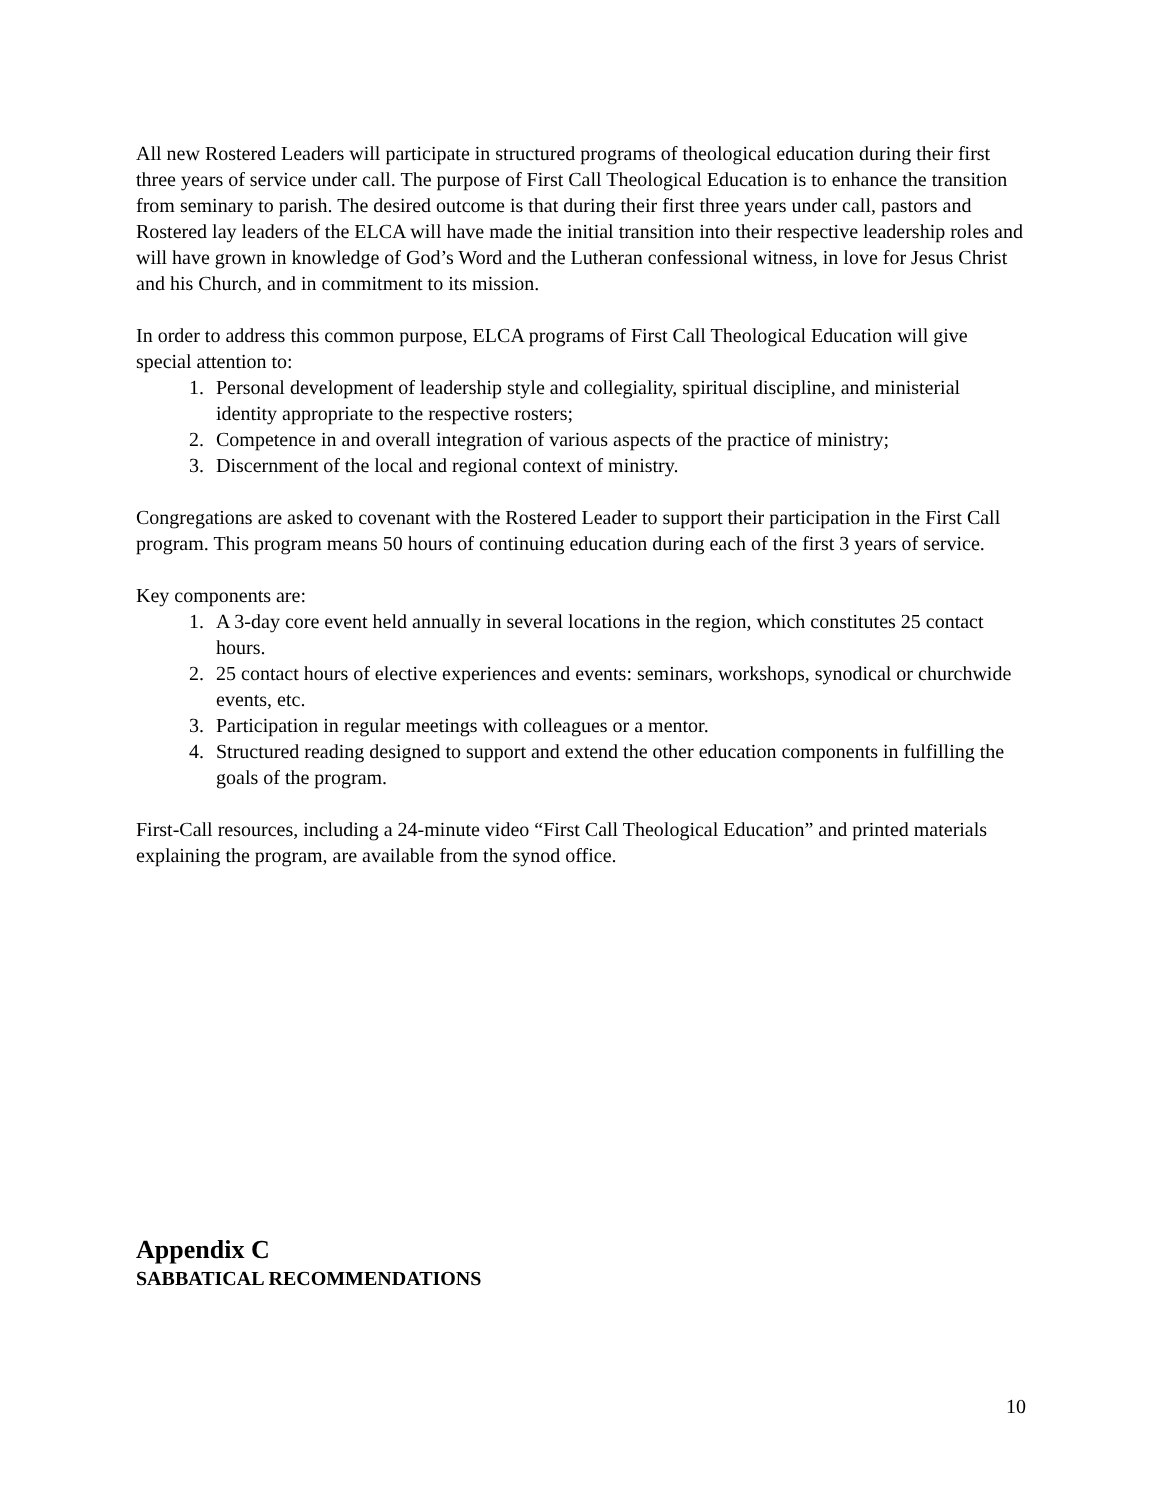All new Rostered Leaders will participate in structured programs of theological education during their first three years of service under call. The purpose of First Call Theological Education is to enhance the transition from seminary to parish. The desired outcome is that during their first three years under call, pastors and Rostered lay leaders of the ELCA will have made the initial transition into their respective leadership roles and will have grown in knowledge of God’s Word and the Lutheran confessional witness, in love for Jesus Christ and his Church, and in commitment to its mission.
In order to address this common purpose, ELCA programs of First Call Theological Education will give special attention to:
1. Personal development of leadership style and collegiality, spiritual discipline, and ministerial identity appropriate to the respective rosters;
2. Competence in and overall integration of various aspects of the practice of ministry;
3. Discernment of the local and regional context of ministry.
Congregations are asked to covenant with the Rostered Leader to support their participation in the First Call program. This program means 50 hours of continuing education during each of the first 3 years of service.
Key components are:
1. A 3-day core event held annually in several locations in the region, which constitutes 25 contact hours.
2. 25 contact hours of elective experiences and events: seminars, workshops, synodical or churchwide events, etc.
3. Participation in regular meetings with colleagues or a mentor.
4. Structured reading designed to support and extend the other education components in fulfilling the goals of the program.
First-Call resources, including a 24-minute video “First Call Theological Education” and printed materials explaining the program, are available from the synod office.
Appendix C
SABBATICAL RECOMMENDATIONS
10